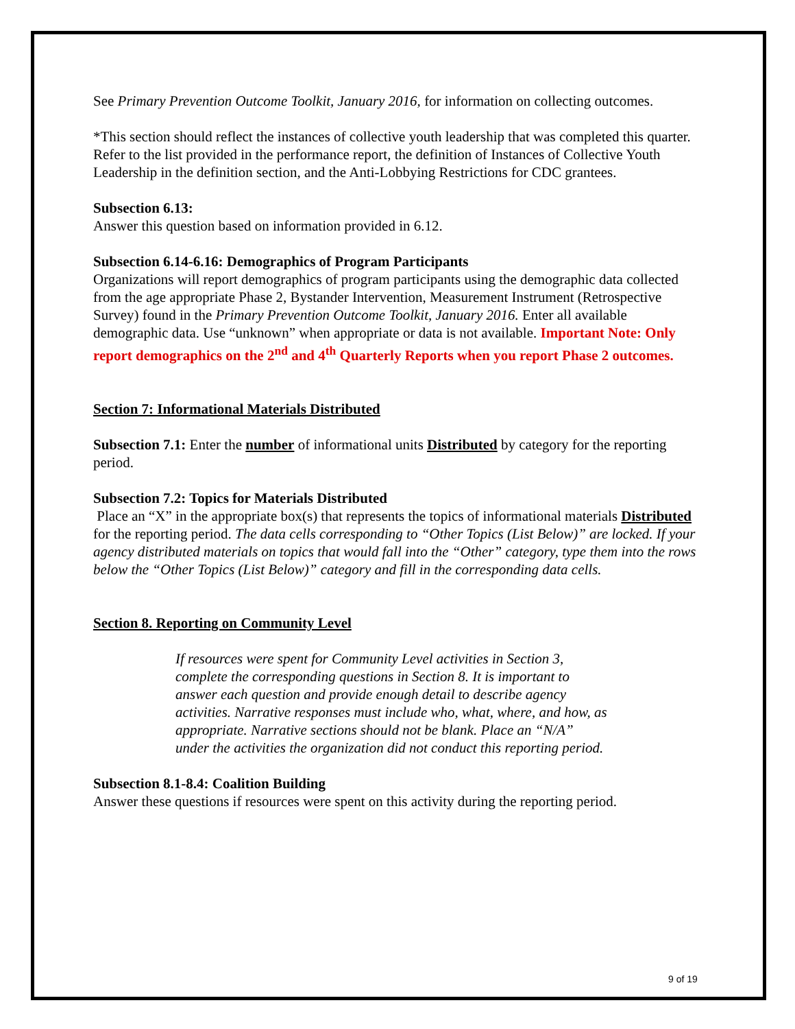See Primary Prevention Outcome Toolkit, January 2016, for information on collecting outcomes.
*This section should reflect the instances of collective youth leadership that was completed this quarter. Refer to the list provided in the performance report, the definition of Instances of Collective Youth Leadership in the definition section, and the Anti-Lobbying Restrictions for CDC grantees.
Subsection 6.13:
Answer this question based on information provided in 6.12.
Subsection 6.14-6.16: Demographics of Program Participants
Organizations will report demographics of program participants using the demographic data collected from the age appropriate Phase 2, Bystander Intervention, Measurement Instrument (Retrospective Survey) found in the Primary Prevention Outcome Toolkit, January 2016. Enter all available demographic data. Use “unknown” when appropriate or data is not available. Important Note: Only report demographics on the 2<sup>nd</sup> and 4<sup>th</sup> Quarterly Reports when you report Phase 2 outcomes.
Section 7: Informational Materials Distributed
Subsection 7.1: Enter the number of informational units Distributed by category for the reporting period.
Subsection 7.2: Topics for Materials Distributed
Place an “X” in the appropriate box(s) that represents the topics of informational materials Distributed for the reporting period. The data cells corresponding to “Other Topics (List Below)” are locked. If your agency distributed materials on topics that would fall into the “Other” category, type them into the rows below the “Other Topics (List Below)” category and fill in the corresponding data cells.
Section 8. Reporting on Community Level
If resources were spent for Community Level activities in Section 3, complete the corresponding questions in Section 8. It is important to answer each question and provide enough detail to describe agency activities. Narrative responses must include who, what, where, and how, as appropriate. Narrative sections should not be blank. Place an “N/A” under the activities the organization did not conduct this reporting period.
Subsection 8.1-8.4: Coalition Building
Answer these questions if resources were spent on this activity during the reporting period.
9 of 19